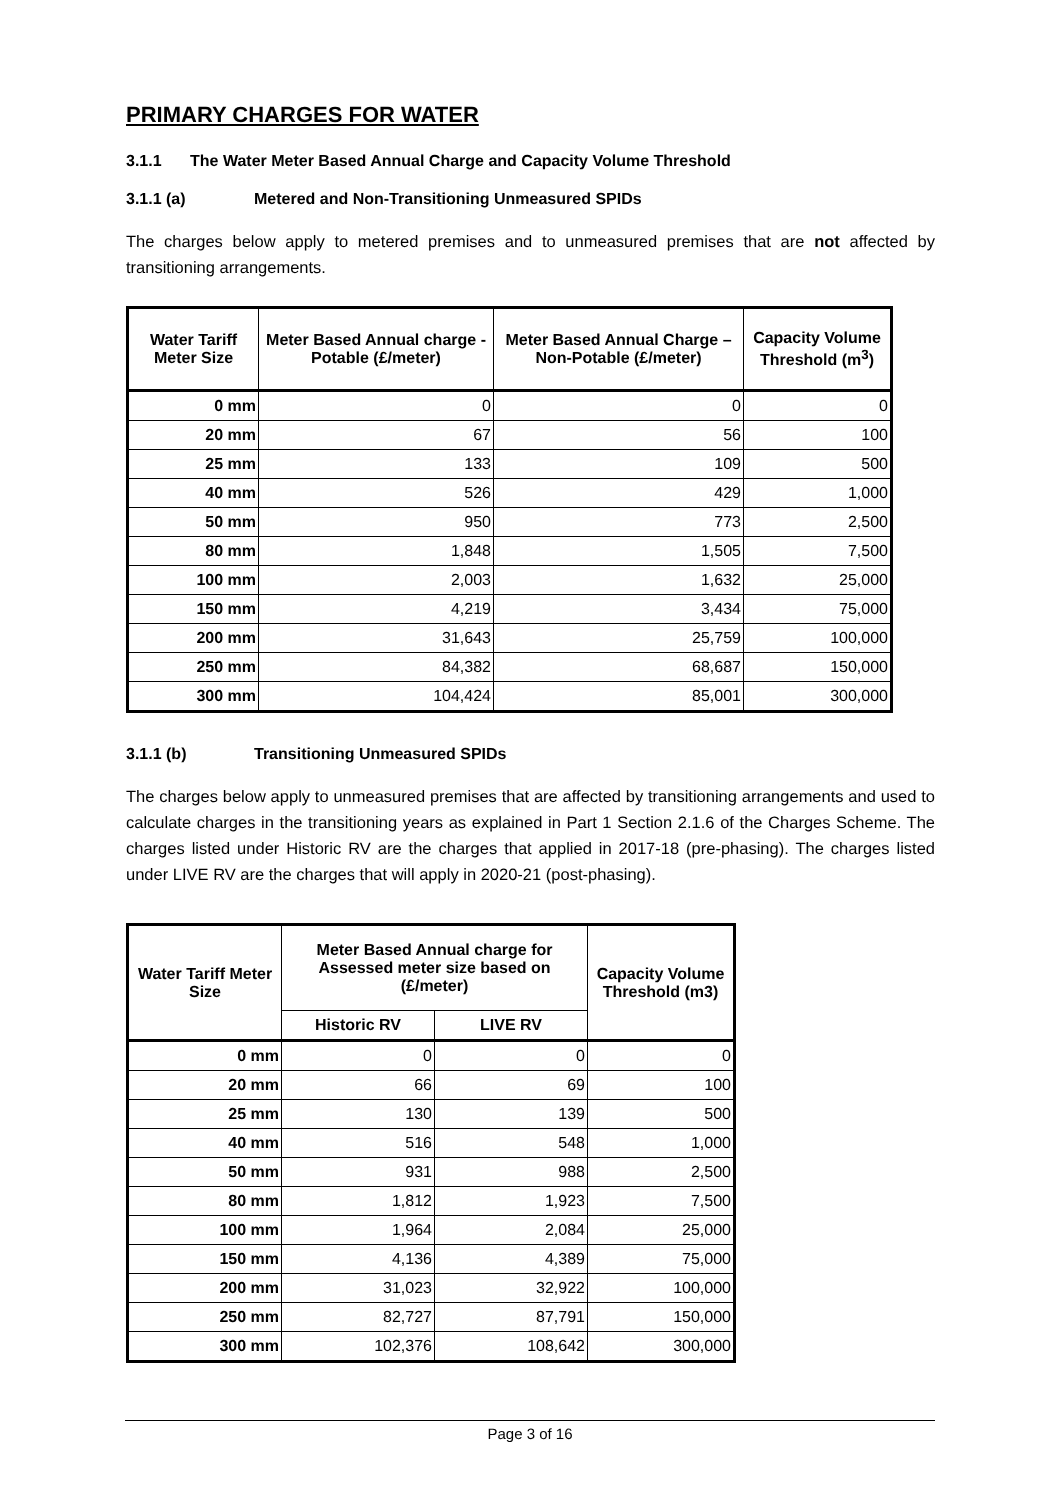PRIMARY CHARGES FOR WATER
3.1.1 The Water Meter Based Annual Charge and Capacity Volume Threshold
3.1.1 (a) Metered and Non-Transitioning Unmeasured SPIDs
The charges below apply to metered premises and to unmeasured premises that are not affected by transitioning arrangements.
| Water Tariff Meter Size | Meter Based Annual charge - Potable (£/meter) | Meter Based Annual Charge – Non-Potable (£/meter) | Capacity Volume Threshold (m<sup>3</sup>) |
| --- | --- | --- | --- |
| 0 mm | 0 | 0 | 0 |
| 20 mm | 67 | 56 | 100 |
| 25 mm | 133 | 109 | 500 |
| 40 mm | 526 | 429 | 1,000 |
| 50 mm | 950 | 773 | 2,500 |
| 80 mm | 1,848 | 1,505 | 7,500 |
| 100 mm | 2,003 | 1,632 | 25,000 |
| 150 mm | 4,219 | 3,434 | 75,000 |
| 200 mm | 31,643 | 25,759 | 100,000 |
| 250 mm | 84,382 | 68,687 | 150,000 |
| 300 mm | 104,424 | 85,001 | 300,000 |
3.1.1 (b) Transitioning Unmeasured SPIDs
The charges below apply to unmeasured premises that are affected by transitioning arrangements and used to calculate charges in the transitioning years as explained in Part 1 Section 2.1.6 of the Charges Scheme. The charges listed under Historic RV are the charges that applied in 2017-18 (pre-phasing). The charges listed under LIVE RV are the charges that will apply in 2020-21 (post-phasing).
| Water Tariff Meter Size | Meter Based Annual charge for Assessed meter size based on (£/meter) | | Capacity Volume Threshold (m3) |
| --- | --- | --- | --- |
| | Historic RV | LIVE RV | |
| 0 mm | 0 | 0 | 0 |
| 20 mm | 66 | 69 | 100 |
| 25 mm | 130 | 139 | 500 |
| 40 mm | 516 | 548 | 1,000 |
| 50 mm | 931 | 988 | 2,500 |
| 80 mm | 1,812 | 1,923 | 7,500 |
| 100 mm | 1,964 | 2,084 | 25,000 |
| 150 mm | 4,136 | 4,389 | 75,000 |
| 200 mm | 31,023 | 32,922 | 100,000 |
| 250 mm | 82,727 | 87,791 | 150,000 |
| 300 mm | 102,376 | 108,642 | 300,000 |
Page 3 of 16